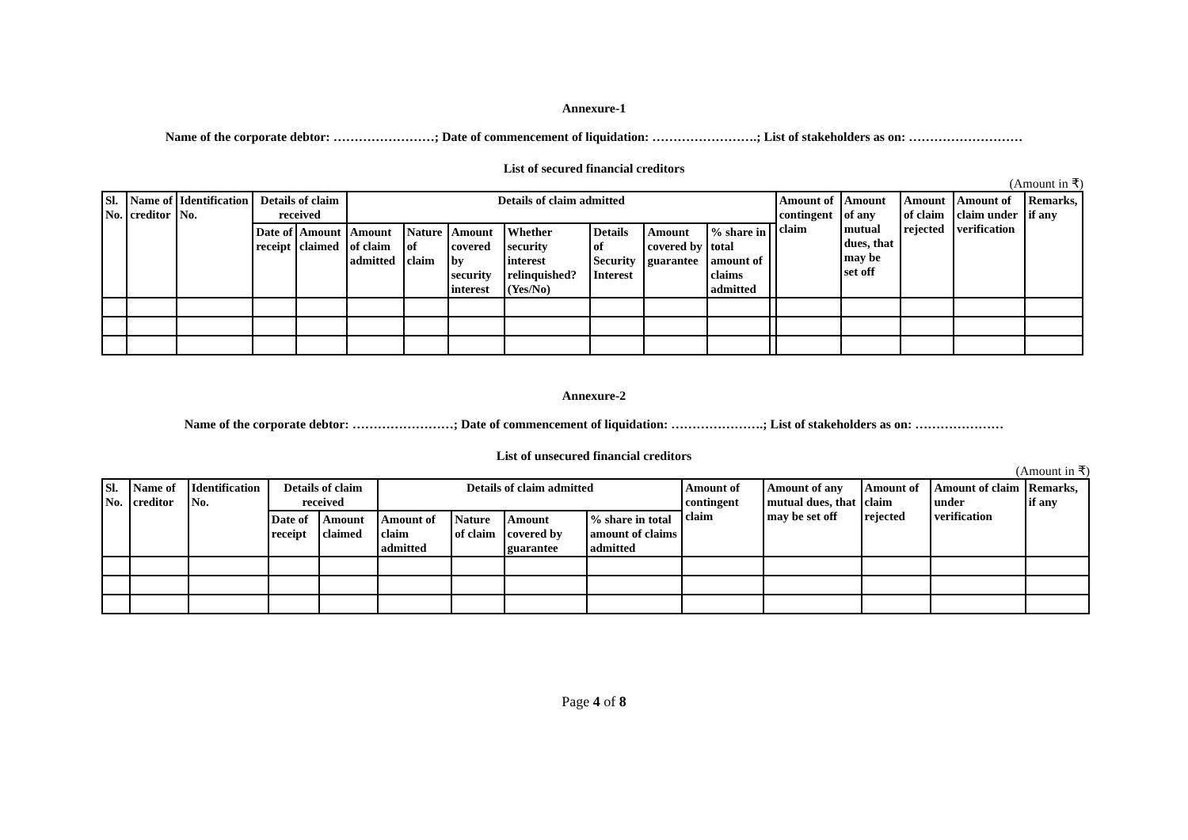Annexure-1
Name of the corporate debtor: ……………………; Date of commencement of liquidation: …………………….; List of stakeholders as on: ………………………
List of secured financial creditors
(Amount in ₹)
| Sl. No. | Name of creditor | Identification No. | Details of claim received | | Details of claim admitted | | | | | | | | Amount of contingent claim | Amount of any mutual dues, that may be set off | Amount of claim rejected | Amount of claim under verification | Remarks, if any |
| --- | --- | --- | --- | --- | --- | --- | --- | --- | --- | --- | --- | --- | --- | --- | --- | --- | --- |
| | | | Date of receipt | Amount claimed | Amount of claim admitted | Nature of claim | Amount covered by security interest | Whether security interest relinquished? (Yes/No) | Details of Security Interest | Amount covered by guarantee | % share in total amount of claims admitted | | | | | | |
Annexure-2
Name of the corporate debtor: ……………………; Date of commencement of liquidation: ………………….; List of stakeholders as on: …………………
List of unsecured financial creditors
(Amount in ₹)
| Sl. No. | Name of creditor | Identification No. | Details of claim received | | Details of claim admitted | | | | Amount of contingent claim | Amount of any mutual dues, that may be set off | Amount of claim rejected | Amount of claim under verification | Remarks, if any |
| --- | --- | --- | --- | --- | --- | --- | --- | --- | --- | --- | --- | --- | --- |
| | | | Date of receipt | Amount claimed | Amount of claim admitted | Nature of claim | Amount covered by guarantee | % share in total amount of claims admitted | | | | | |
Page 4 of 8